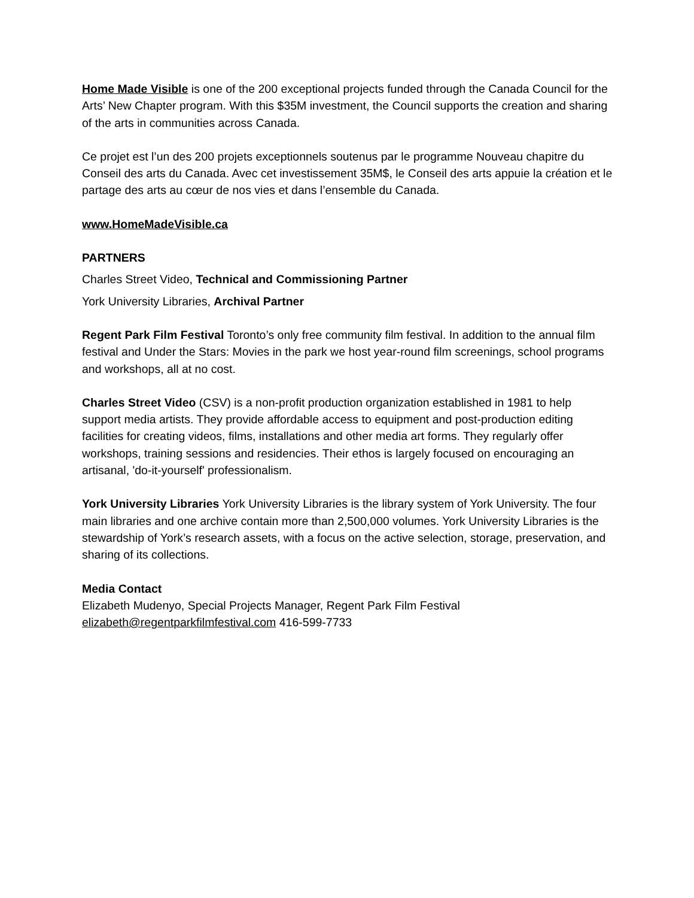Home Made Visible is one of the 200 exceptional projects funded through the Canada Council for the Arts’ New Chapter program. With this $35M investment, the Council supports the creation and sharing of the arts in communities across Canada.
Ce projet est l’un des 200 projets exceptionnels soutenus par le programme Nouveau chapitre du Conseil des arts du Canada. Avec cet investissement 35M$, le Conseil des arts appuie la création et le partage des arts au cœur de nos vies et dans l’ensemble du Canada.
www.HomeMadeVisible.ca
PARTNERS
Charles Street Video, Technical and Commissioning Partner
York University Libraries, Archival Partner
Regent Park Film Festival Toronto’s only free community film festival. In addition to the annual film festival and Under the Stars: Movies in the park we host year-round film screenings, school programs and workshops, all at no cost.
Charles Street Video (CSV) is a non-profit production organization established in 1981 to help support media artists. They provide affordable access to equipment and post-production editing facilities for creating videos, films, installations and other media art forms. They regularly offer workshops, training sessions and residencies. Their ethos is largely focused on encouraging an artisanal, 'do-it-yourself' professionalism.
York University Libraries York University Libraries is the library system of York University. The four main libraries and one archive contain more than 2,500,000 volumes. York University Libraries is the stewardship of York’s research assets, with a focus on the active selection, storage, preservation, and sharing of its collections.
Media Contact
Elizabeth Mudenyo, Special Projects Manager, Regent Park Film Festival
elizabeth@regentparkfilmfestival.com 416-599-7733